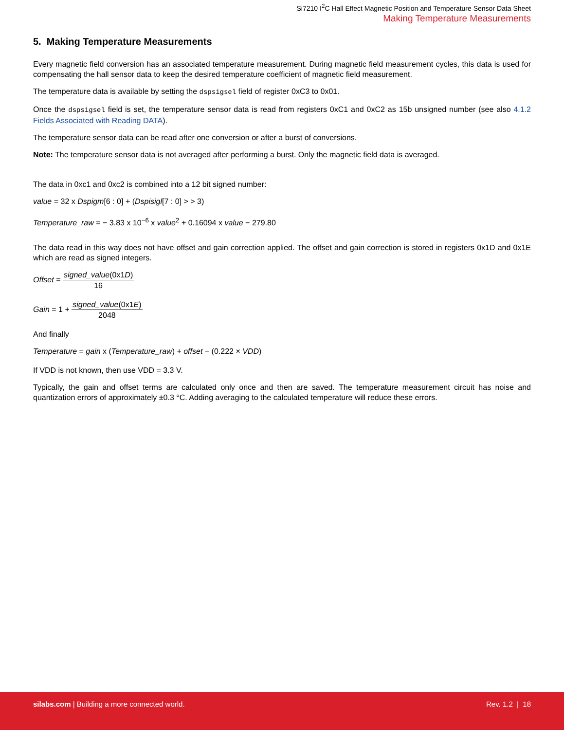Si7210 I<sup>2</sup>C Hall Effect Magnetic Position and Temperature Sensor Data Sheet
Making Temperature Measurements
5. Making Temperature Measurements
Every magnetic field conversion has an associated temperature measurement. During magnetic field measurement cycles, this data is used for compensating the hall sensor data to keep the desired temperature coefficient of magnetic field measurement.
The temperature data is available by setting the dspsigsel field of register 0xC3 to 0x01.
Once the dspsigsel field is set, the temperature sensor data is read from registers 0xC1 and 0xC2 as 15b unsigned number (see also 4.1.2 Fields Associated with Reading DATA).
The temperature sensor data can be read after one conversion or after a burst of conversions.
Note: The temperature sensor data is not averaged after performing a burst. Only the magnetic field data is averaged.
The data in 0xc1 and 0xc2 is combined into a 12 bit signed number:
value = 32 x Dspigm[6 : 0] + (Dspisigl[7 : 0] > > 3)
Temperature_raw = − 3.83 x 10<sup>−6</sup> x value<sup>2</sup> + 0.16094 x value − 279.80
The data read in this way does not have offset and gain correction applied. The offset and gain correction is stored in registers 0x1D and 0x1E which are read as signed integers.
Offset = signed_value(0x1D) 16
Gain = 1 + signed_value(0x1E) 2048
And finally
Temperature = gain x (Temperature_raw) + offset − (0.222 × VDD)
If VDD is not known, then use VDD = 3.3 V.
Typically, the gain and offset terms are calculated only once and then are saved. The temperature measurement circuit has noise and quantization errors of approximately ±0.3 °C. Adding averaging to the calculated temperature will reduce these errors.
silabs.com | Building a more connected world. Rev. 1.2 | 18